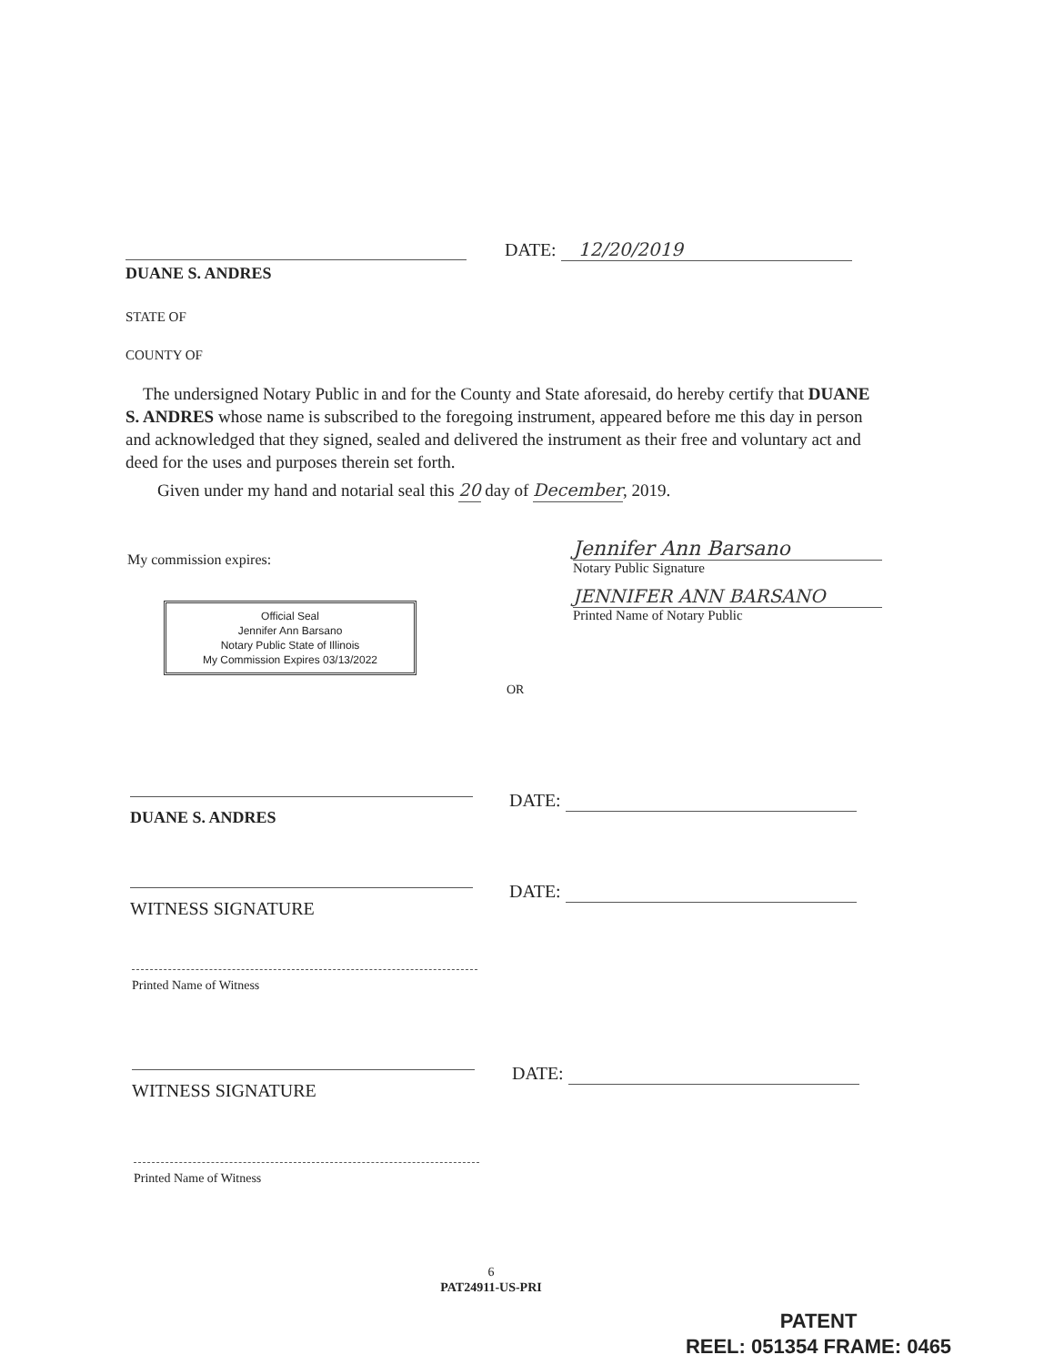DATE: 12/20/2019
DUANE S. ANDRES
STATE OF
COUNTY OF
The undersigned Notary Public in and for the County and State aforesaid, do hereby certify that DUANE S. ANDRES whose name is subscribed to the foregoing instrument, appeared before me this day in person and acknowledged that they signed, sealed and delivered the instrument as their free and voluntary act and deed for the uses and purposes therein set forth.
Given under my hand and notarial seal this 20 day of December, 2019.
My commission expires:
Jennifer Ann Barsano
Notary Public Signature
JENNIFER ANN BARSANO
Printed Name of Notary Public
Official Seal
Jennifer Ann Barsano
Notary Public State of Illinois
My Commission Expires 03/13/2022
OR
DATE:
DUANE S. ANDRES
DATE:
WITNESS SIGNATURE
Printed Name of Witness
DATE:
WITNESS SIGNATURE
Printed Name of Witness
6
PAT24911-US-PRI
PATENT
REEL: 051354 FRAME: 0465